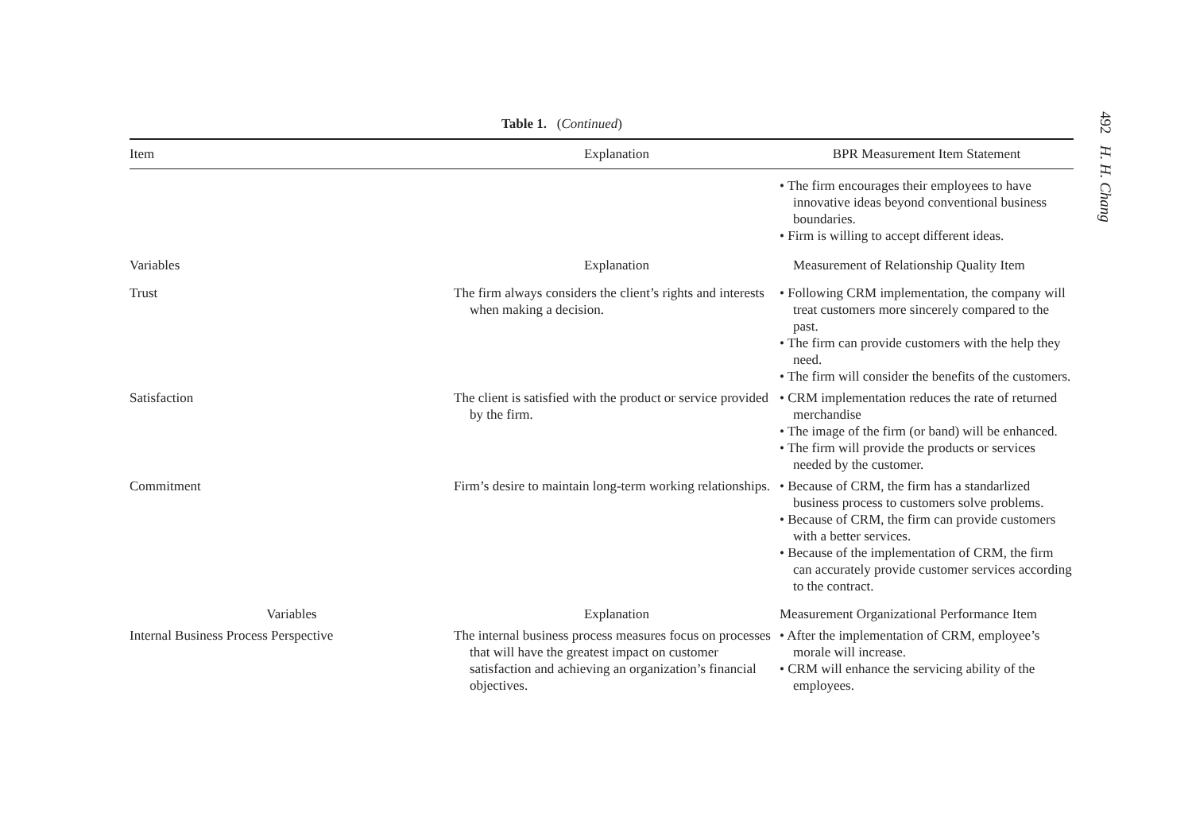492 H. H. Chang
Table 1. (Continued)
| Item | Explanation | BPR Measurement Item Statement |
| --- | --- | --- |
| | | • The firm encourages their employees to have innovative ideas beyond conventional business boundaries. • Firm is willing to accept different ideas. |
| Variables | Explanation | Measurement of Relationship Quality Item |
| Trust | The firm always considers the client’s rights and interests when making a decision. | • Following CRM implementation, the company will treat customers more sincerely compared to the past. • The firm can provide customers with the help they need. • The firm will consider the benefits of the customers. |
| Satisfaction | The client is satisfied with the product or service provided by the firm. | • CRM implementation reduces the rate of returned merchandise • The image of the firm (or band) will be enhanced. • The firm will provide the products or services needed by the customer. |
| Commitment | Firm’s desire to maintain long-term working relationships. | • Because of CRM, the firm has a standarlized business process to customers solve problems. • Because of CRM, the firm can provide customers with a better services. • Because of the implementation of CRM, the firm can accurately provide customer services according to the contract. |
| Variables | Explanation | Measurement Organizational Performance Item |
| Internal Business Process Perspective | The internal business process measures focus on processes that will have the greatest impact on customer satisfaction and achieving an organization’s financial objectives. | • After the implementation of CRM, employee’s morale will increase. • CRM will enhance the servicing ability of the employees. |